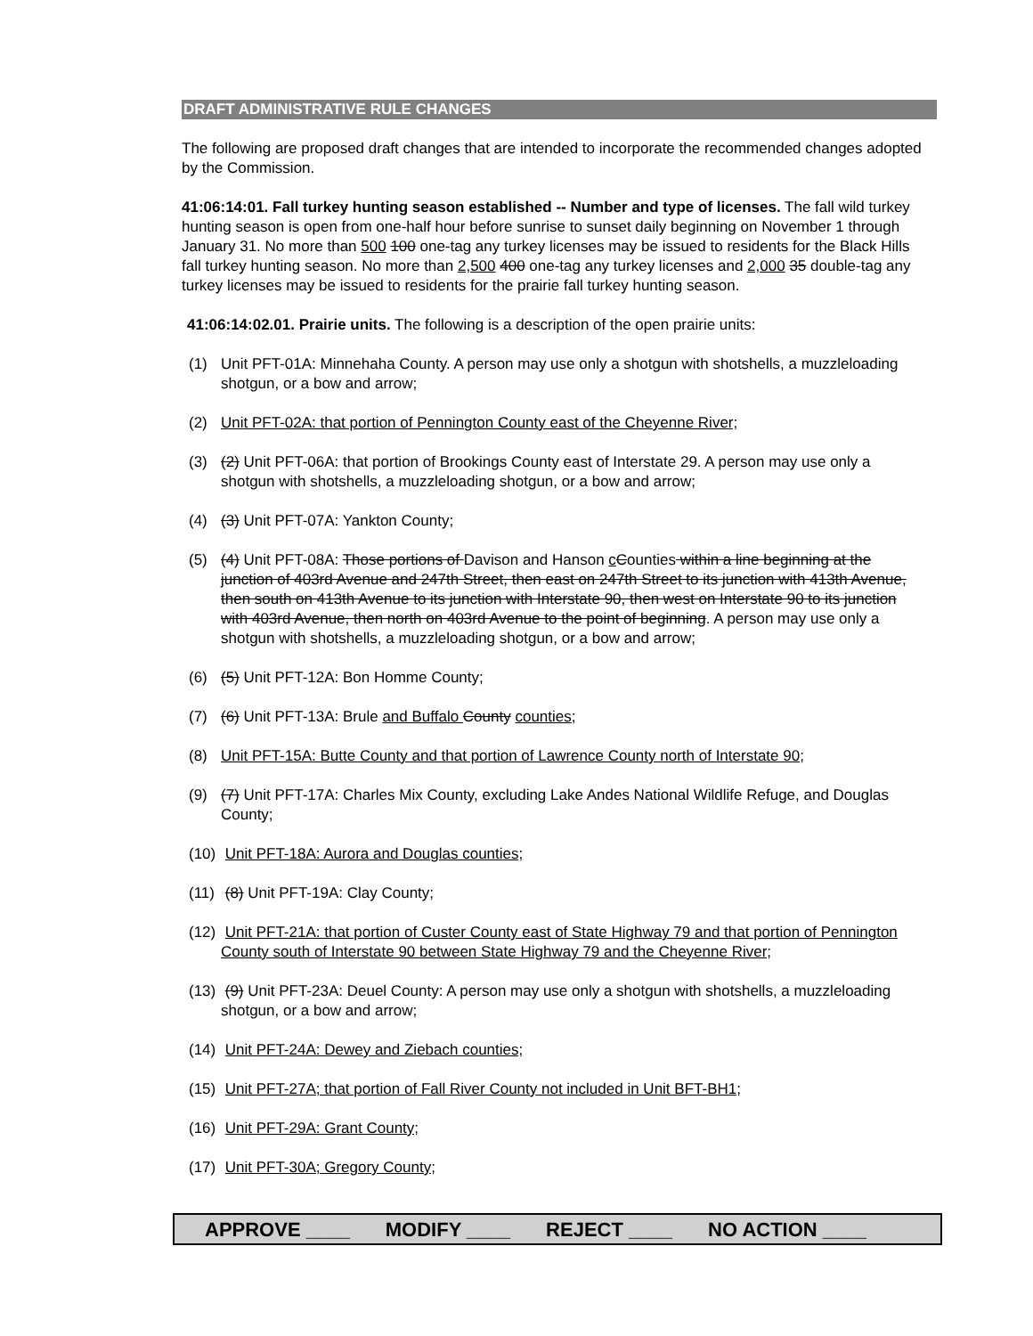DRAFT ADMINISTRATIVE RULE CHANGES
The following are proposed draft changes that are intended to incorporate the recommended changes adopted by the Commission.
41:06:14:01. Fall turkey hunting season established -- Number and type of licenses. The fall wild turkey hunting season is open from one-half hour before sunrise to sunset daily beginning on November 1 through January 31. No more than 500 100 one-tag any turkey licenses may be issued to residents for the Black Hills fall turkey hunting season. No more than 2,500 400 one-tag any turkey licenses and 2,000 35 double-tag any turkey licenses may be issued to residents for the prairie fall turkey hunting season.
41:06:14:02.01. Prairie units. The following is a description of the open prairie units:
(1) Unit PFT-01A: Minnehaha County. A person may use only a shotgun with shotshells, a muzzleloading shotgun, or a bow and arrow;
(2) Unit PFT-02A: that portion of Pennington County east of the Cheyenne River;
(3) (2) Unit PFT-06A: that portion of Brookings County east of Interstate 29. A person may use only a shotgun with shotshells, a muzzleloading shotgun, or a bow and arrow;
(4) (3) Unit PFT-07A: Yankton County;
(5) (4) Unit PFT-08A: Those portions of Davison and Hanson cCounties within a line beginning at the junction of 403rd Avenue and 247th Street, then east on 247th Street to its junction with 413th Avenue, then south on 413th Avenue to its junction with Interstate 90, then west on Interstate 90 to its junction with 403rd Avenue, then north on 403rd Avenue to the point of beginning. A person may use only a shotgun with shotshells, a muzzleloading shotgun, or a bow and arrow;
(6) (5) Unit PFT-12A: Bon Homme County;
(7) (6) Unit PFT-13A: Brule and Buffalo County counties;
(8) Unit PFT-15A: Butte County and that portion of Lawrence County north of Interstate 90;
(9) (7) Unit PFT-17A: Charles Mix County, excluding Lake Andes National Wildlife Refuge, and Douglas County;
(10) Unit PFT-18A: Aurora and Douglas counties;
(11) (8) Unit PFT-19A: Clay County;
(12) Unit PFT-21A: that portion of Custer County east of State Highway 79 and that portion of Pennington County south of Interstate 90 between State Highway 79 and the Cheyenne River;
(13) (9) Unit PFT-23A: Deuel County: A person may use only a shotgun with shotshells, a muzzleloading shotgun, or a bow and arrow;
(14) Unit PFT-24A: Dewey and Ziebach counties;
(15) Unit PFT-27A; that portion of Fall River County not included in Unit BFT-BH1;
(16) Unit PFT-29A: Grant County;
(17) Unit PFT-30A; Gregory County;
APPROVE ____ MODIFY ____ REJECT ____ NO ACTION ____